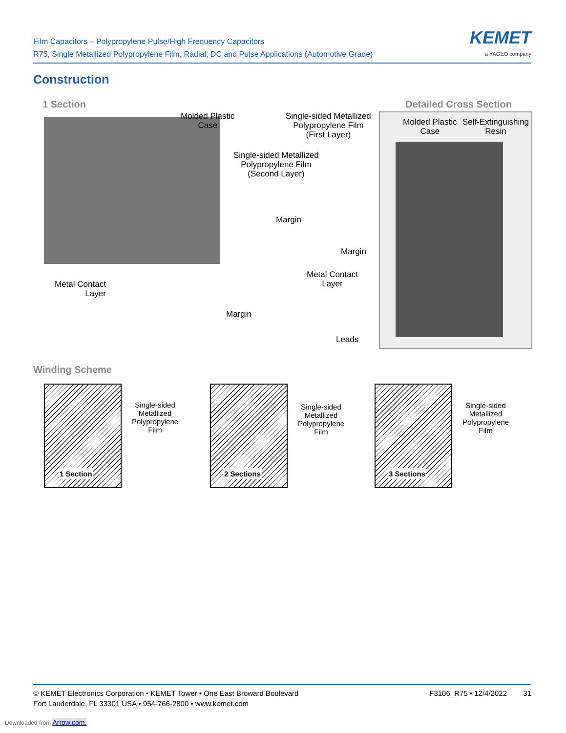Film Capacitors – Polypropylene Pulse/High Frequency Capacitors
R75, Single Metallized Polypropylene Film, Radial, DC and Pulse Applications (Automotive Grade)
KEMET
a YAGEO company
Construction
1 Section Detailed Cross Section
Molded Plastic
Case
Single-sided Metallized
Polypropylene Film
(First Layer)
Single-sided Metallized
Polypropylene Film
(Second Layer)
Margin
Margin
Metal Contact
Layer
Metal Contact
Layer
Margin
Leads
Molded Plastic
Case
Self-Extinguishing
Resin
Winding Scheme
Single-sided
Metallized
Polypropylene
Film
Single-sided
Metallized
Polypropylene
Film
Single-sided
Metallized
Polypropylene
Film
1 Section 2 Sections 3 Sections
© KEMET Electronics Corporation • KEMET Tower • One East Broward Boulevard
Fort Lauderdale, FL 33301 USA • 954-766-2800 • www.kemet.com
F3106_R75 • 12/4/2022 31
Downloaded from Arrow.com.